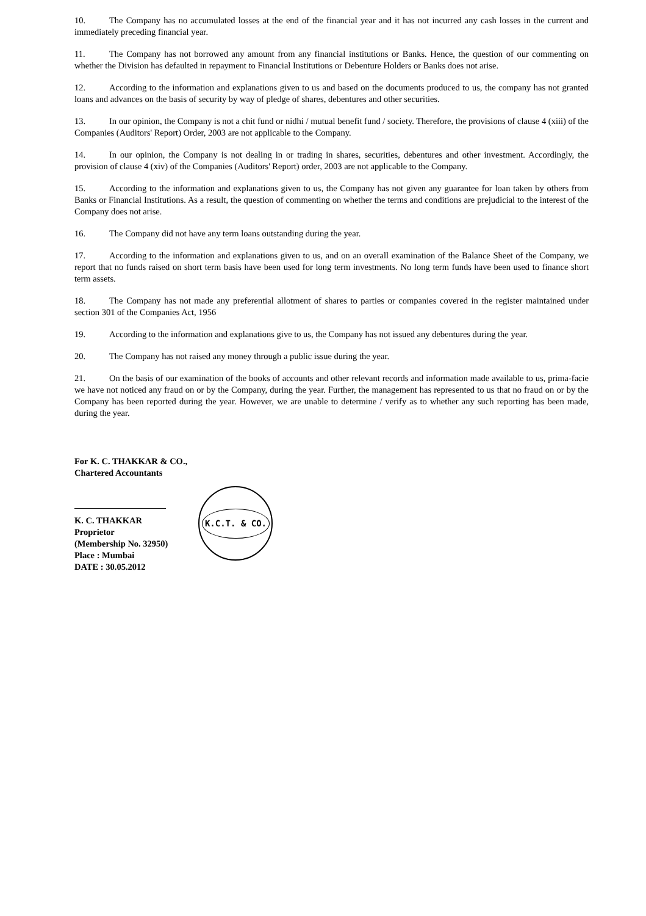10. The Company has no accumulated losses at the end of the financial year and it has not incurred any cash losses in the current and immediately preceding financial year.
11. The Company has not borrowed any amount from any financial institutions or Banks. Hence, the question of our commenting on whether the Division has defaulted in repayment to Financial Institutions or Debenture Holders or Banks does not arise.
12. According to the information and explanations given to us and based on the documents produced to us, the company has not granted loans and advances on the basis of security by way of pledge of shares, debentures and other securities.
13. In our opinion, the Company is not a chit fund or nidhi / mutual benefit fund / society. Therefore, the provisions of clause 4 (xiii) of the Companies (Auditors' Report) Order, 2003 are not applicable to the Company.
14. In our opinion, the Company is not dealing in or trading in shares, securities, debentures and other investment. Accordingly, the provision of clause 4 (xiv) of the Companies (Auditors' Report) order, 2003 are not applicable to the Company.
15. According to the information and explanations given to us, the Company has not given any guarantee for loan taken by others from Banks or Financial Institutions. As a result, the question of commenting on whether the terms and conditions are prejudicial to the interest of the Company does not arise.
16. The Company did not have any term loans outstanding during the year.
17. According to the information and explanations given to us, and on an overall examination of the Balance Sheet of the Company, we report that no funds raised on short term basis have been used for long term investments. No long term funds have been used to finance short term assets.
18. The Company has not made any preferential allotment of shares to parties or companies covered in the register maintained under section 301 of the Companies Act, 1956
19. According to the information and explanations give to us, the Company has not issued any debentures during the year.
20. The Company has not raised any money through a public issue during the year.
21. On the basis of our examination of the books of accounts and other relevant records and information made available to us, prima-facie we have not noticed any fraud on or by the Company, during the year. Further, the management has represented to us that no fraud on or by the Company has been reported during the year. However, we are unable to determine / verify as to whether any such reporting has been made, during the year.
For K. C. THAKKAR & CO.,
Chartered Accountants
K. C. THAKKAR
Proprietor
(Membership No. 32950)
Place : Mumbai
DATE : 30.05.2012
K.C.T. & CO.